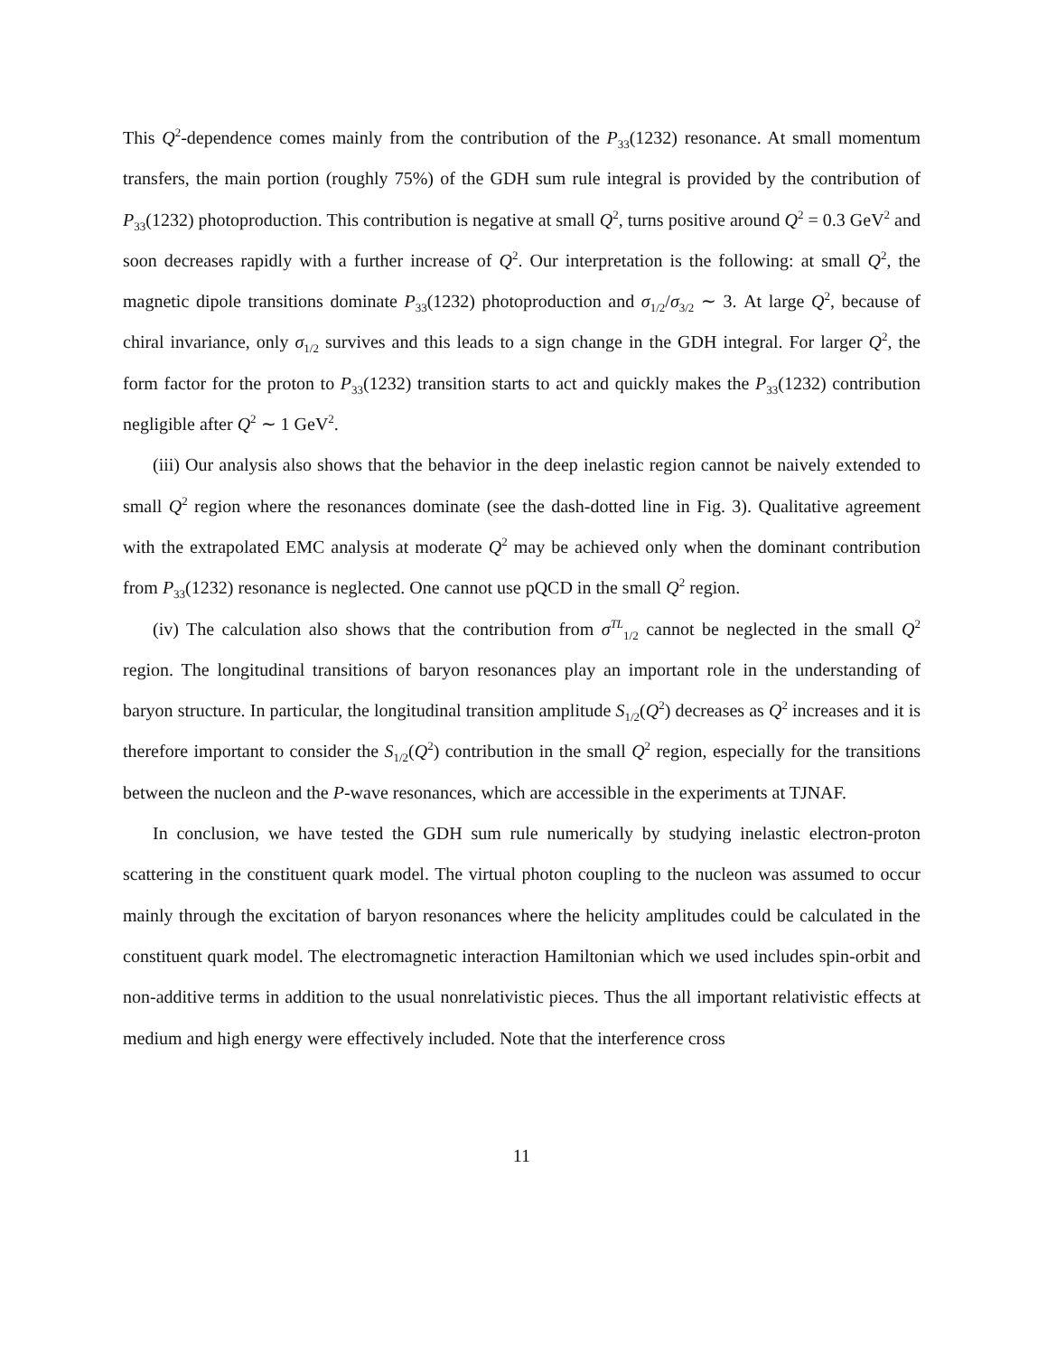This Q<sup>2</sup>-dependence comes mainly from the contribution of the P<sub>33</sub>(1232) resonance. At small momentum transfers, the main portion (roughly 75%) of the GDH sum rule integral is provided by the contribution of P<sub>33</sub>(1232) photoproduction. This contribution is negative at small Q<sup>2</sup>, turns positive around Q<sup>2</sup> = 0.3 GeV<sup>2</sup> and soon decreases rapidly with a further increase of Q<sup>2</sup>. Our interpretation is the following: at small Q<sup>2</sup>, the magnetic dipole transitions dominate P<sub>33</sub>(1232) photoproduction and σ<sub>1/2</sub>/σ<sub>3/2</sub> ∼ 3. At large Q<sup>2</sup>, because of chiral invariance, only σ<sub>1/2</sub> survives and this leads to a sign change in the GDH integral. For larger Q<sup>2</sup>, the form factor for the proton to P<sub>33</sub>(1232) transition starts to act and quickly makes the P<sub>33</sub>(1232) contribution negligible after Q<sup>2</sup> ∼ 1 GeV<sup>2</sup>.
(iii) Our analysis also shows that the behavior in the deep inelastic region cannot be naively extended to small Q<sup>2</sup> region where the resonances dominate (see the dash-dotted line in Fig. 3). Qualitative agreement with the extrapolated EMC analysis at moderate Q<sup>2</sup> may be achieved only when the dominant contribution from P<sub>33</sub>(1232) resonance is neglected. One cannot use pQCD in the small Q<sup>2</sup> region.
(iv) The calculation also shows that the contribution from σ<sup>TL</sup><sub>1/2</sub> cannot be neglected in the small Q<sup>2</sup> region. The longitudinal transitions of baryon resonances play an important role in the understanding of baryon structure. In particular, the longitudinal transition amplitude S<sub>1/2</sub>(Q<sup>2</sup>) decreases as Q<sup>2</sup> increases and it is therefore important to consider the S<sub>1/2</sub>(Q<sup>2</sup>) contribution in the small Q<sup>2</sup> region, especially for the transitions between the nucleon and the P-wave resonances, which are accessible in the experiments at TJNAF.
In conclusion, we have tested the GDH sum rule numerically by studying inelastic electron-proton scattering in the constituent quark model. The virtual photon coupling to the nucleon was assumed to occur mainly through the excitation of baryon resonances where the helicity amplitudes could be calculated in the constituent quark model. The electromagnetic interaction Hamiltonian which we used includes spin-orbit and non-additive terms in addition to the usual nonrelativistic pieces. Thus the all important relativistic effects at medium and high energy were effectively included. Note that the interference cross
11